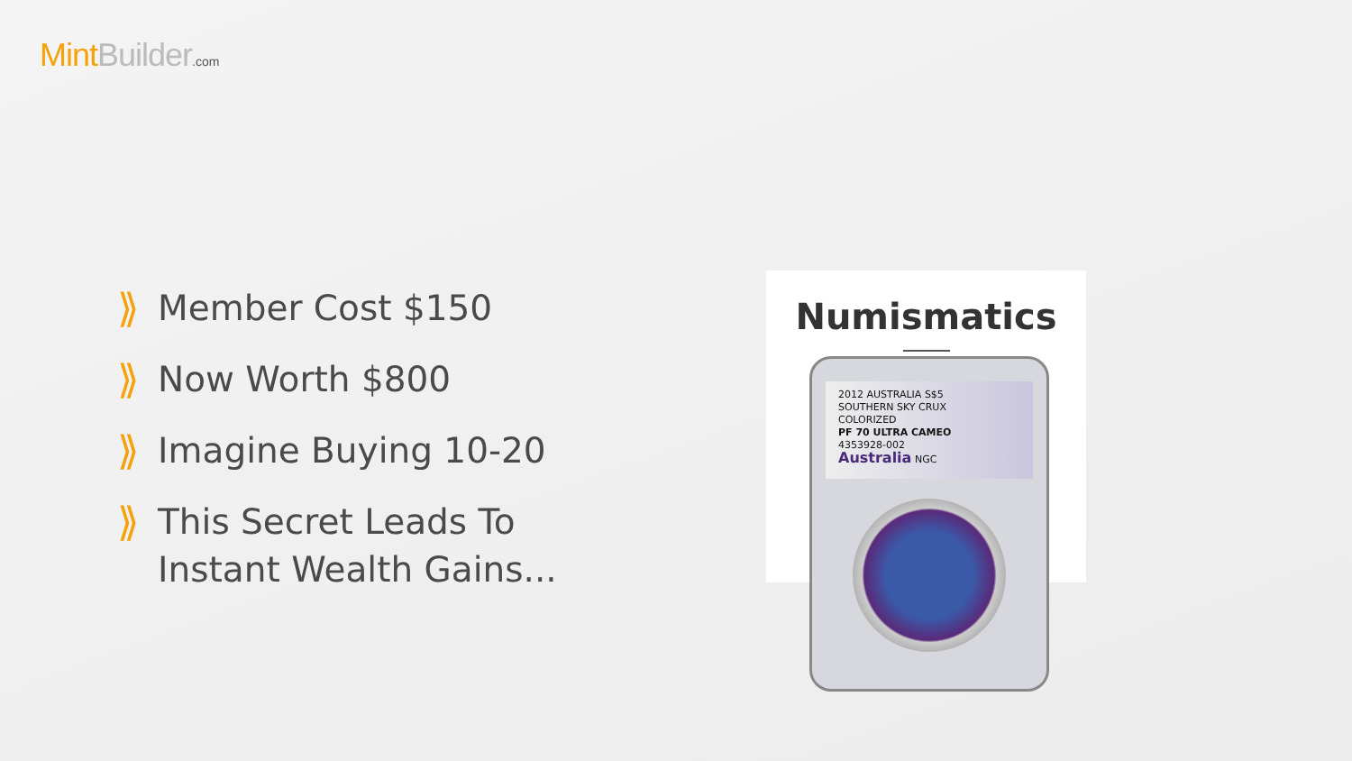Mint Builder.com
⟫ Member Cost $150
⟫ Now Worth $800
⟫ Imagine Buying 10-20
⟫ This Secret Leads To
Instant Wealth Gains...
Numismatics
2012 AUSTRALIA S$5
SOUTHERN SKY CRUX
COLORIZED
PF 70 ULTRA CAMEO
4353928-002
Australia NGC